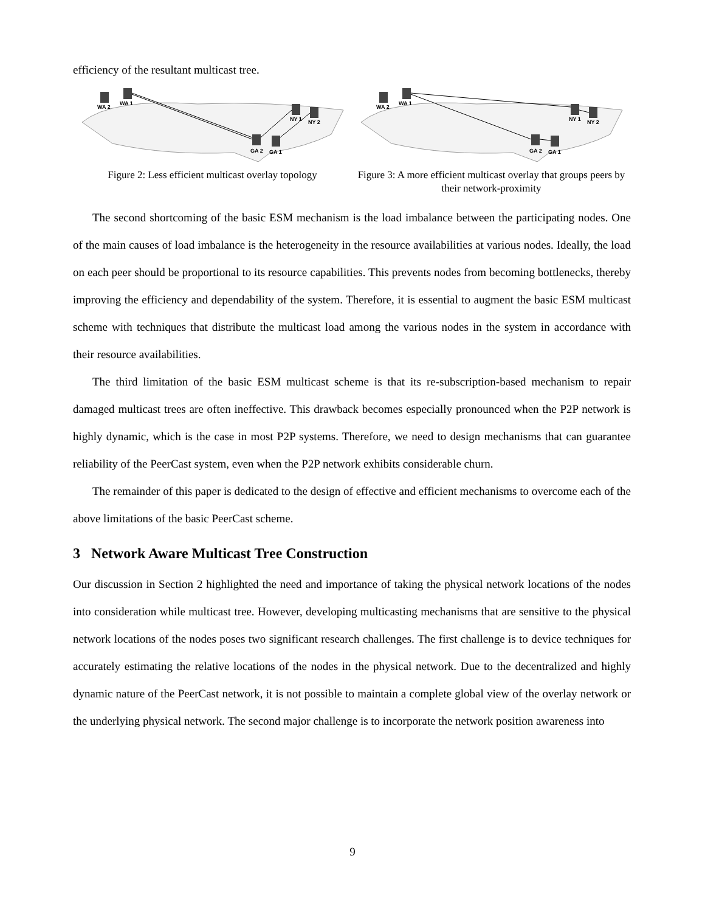efficiency of the resultant multicast tree.
WA 2
WA 1
NY 1
NY 2
GA 2
GA 1
Figure 2: Less efficient multicast overlay topology
WA 2
WA 1
NY 1
NY 2
GA 2
GA 1
Figure 3: A more efficient multicast overlay that groups peers by their network-proximity
The second shortcoming of the basic ESM mechanism is the load imbalance between the participating nodes. One of the main causes of load imbalance is the heterogeneity in the resource availabilities at various nodes. Ideally, the load on each peer should be proportional to its resource capabilities. This prevents nodes from becoming bottlenecks, thereby improving the efficiency and dependability of the system. Therefore, it is essential to augment the basic ESM multicast scheme with techniques that distribute the multicast load among the various nodes in the system in accordance with their resource availabilities.
The third limitation of the basic ESM multicast scheme is that its re-subscription-based mechanism to repair damaged multicast trees are often ineffective. This drawback becomes especially pronounced when the P2P network is highly dynamic, which is the case in most P2P systems. Therefore, we need to design mechanisms that can guarantee reliability of the PeerCast system, even when the P2P network exhibits considerable churn.
The remainder of this paper is dedicated to the design of effective and efficient mechanisms to overcome each of the above limitations of the basic PeerCast scheme.
3 Network Aware Multicast Tree Construction
Our discussion in Section 2 highlighted the need and importance of taking the physical network locations of the nodes into consideration while multicast tree. However, developing multicasting mechanisms that are sensitive to the physical network locations of the nodes poses two significant research challenges. The first challenge is to device techniques for accurately estimating the relative locations of the nodes in the physical network. Due to the decentralized and highly dynamic nature of the PeerCast network, it is not possible to maintain a complete global view of the overlay network or the underlying physical network. The second major challenge is to incorporate the network position awareness into
9